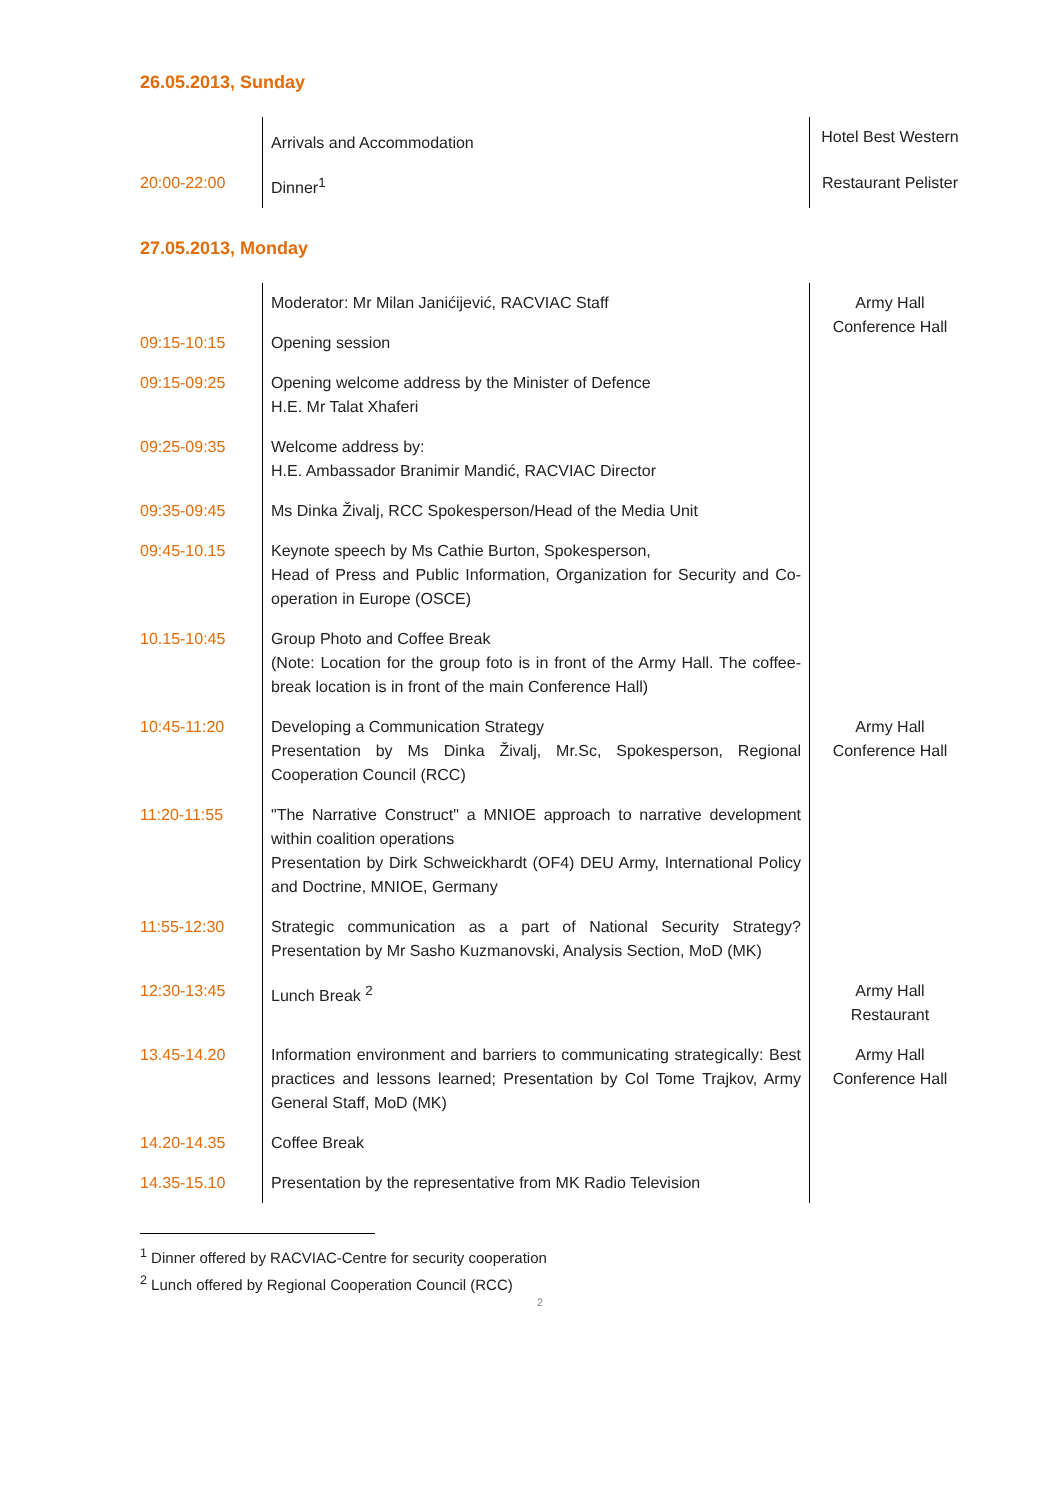26.05.2013, Sunday
| | Arrivals and Accommodation | Hotel Best Western |
| 20:00-22:00 | Dinner<sup>1</sup> | Restaurant Pelister |
27.05.2013, Monday
| | Moderator: Mr Milan Janićijević, RACVIAC Staff | Army Hall Conference Hall |
| 09:15-10:15 | Opening session | |
| 09:15-09:25 | Opening welcome address by the Minister of Defence H.E. Mr Talat Xhaferi | |
| 09:25-09:35 | Welcome address by: H.E. Ambassador Branimir Mandić, RACVIAC Director | |
| 09:35-09:45 | Ms Dinka Živalj, RCC Spokesperson/Head of the Media Unit | |
| 09:45-10.15 | Keynote speech by Ms Cathie Burton, Spokesperson, Head of Press and Public Information, Organization for Security and Co-operation in Europe (OSCE) | |
| 10.15-10:45 | Group Photo and Coffee Break (Note: Location for the group foto is in front of the Army Hall. The coffee-break location is in front of the main Conference Hall) | |
| 10:45-11:20 | Developing a Communication Strategy Presentation by Ms Dinka Živalj, Mr.Sc, Spokesperson, Regional Cooperation Council (RCC) | Army Hall Conference Hall |
| 11:20-11:55 | "The Narrative Construct" a MNIOE approach to narrative development within coalition operations Presentation by Dirk Schweickhardt (OF4) DEU Army, International Policy and Doctrine, MNIOE, Germany | |
| 11:55-12:30 | Strategic communication as a part of National Security Strategy? Presentation by Mr Sasho Kuzmanovski, Analysis Section, MoD (MK) | |
| 12:30-13:45 | Lunch Break <sup>2</sup> | Army Hall Restaurant |
| 13.45-14.20 | Information environment and barriers to communicating strategically: Best practices and lessons learned; Presentation by Col Tome Trajkov, Army General Staff, MoD (MK) | Army Hall Conference Hall |
| 14.20-14.35 | Coffee Break | |
| 14.35-15.10 | Presentation by the representative from MK Radio Television | |
<sup>1</sup> Dinner offered by RACVIAC-Centre for security cooperation
<sup>2</sup> Lunch offered by Regional Cooperation Council (RCC)
2